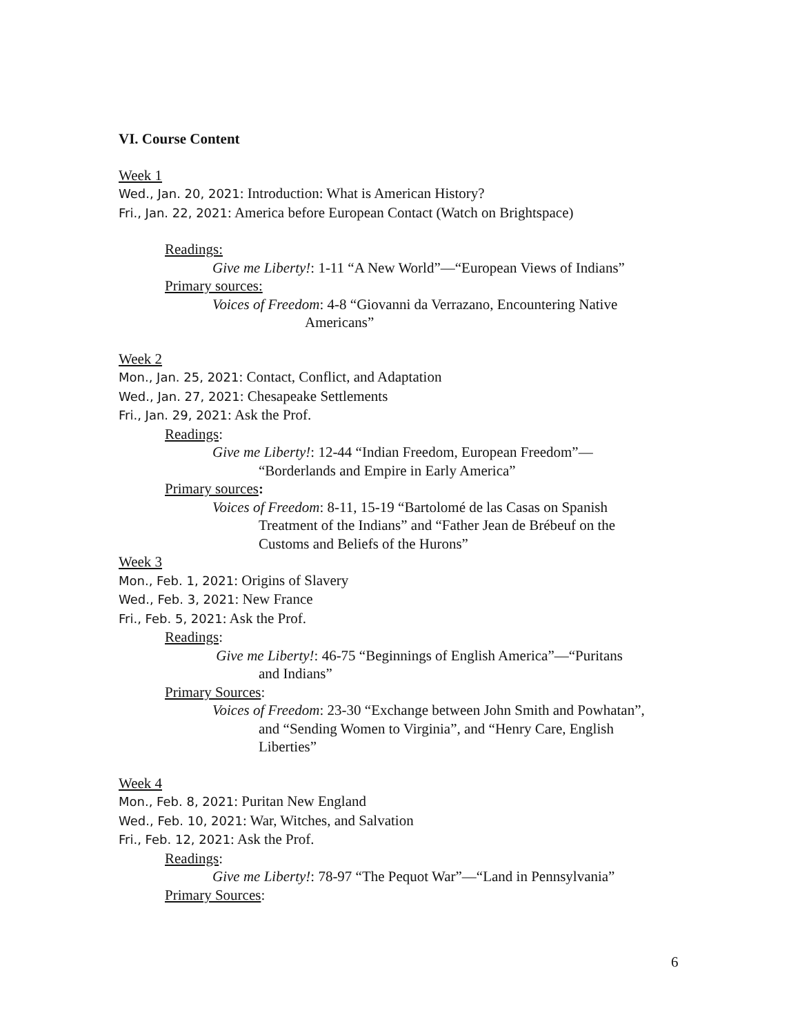VI. Course Content
Week 1
Wed., Jan. 20, 2021: Introduction: What is American History?
Fri., Jan. 22, 2021: America before European Contact (Watch on Brightspace)
Readings:
Give me Liberty!: 1-11 “A New World”—“European Views of Indians”
Primary sources:
Voices of Freedom: 4-8 “Giovanni da Verrazano, Encountering Native
Americans”
Week 2
Mon., Jan. 25, 2021: Contact, Conflict, and Adaptation
Wed., Jan. 27, 2021: Chesapeake Settlements
Fri., Jan. 29, 2021: Ask the Prof.
Readings:
Give me Liberty!: 12-44 “Indian Freedom, European Freedom”—
“Borderlands and Empire in Early America”
Primary sources:
Voices of Freedom: 8-11, 15-19 “Bartolomé de las Casas on Spanish
Treatment of the Indians” and “Father Jean de Brébeuf on the
Customs and Beliefs of the Hurons”
Week 3
Mon., Feb. 1, 2021: Origins of Slavery
Wed., Feb. 3, 2021: New France
Fri., Feb. 5, 2021: Ask the Prof.
Readings:
Give me Liberty!: 46-75 “Beginnings of English America”—“Puritans
and Indians”
Primary Sources:
Voices of Freedom: 23-30 “Exchange between John Smith and Powhatan”,
and “Sending Women to Virginia”, and “Henry Care, English
Liberties”
Week 4
Mon., Feb. 8, 2021: Puritan New England
Wed., Feb. 10, 2021: War, Witches, and Salvation
Fri., Feb. 12, 2021: Ask the Prof.
Readings:
Give me Liberty!: 78-97 “The Pequot War”—“Land in Pennsylvania”
Primary Sources:
6